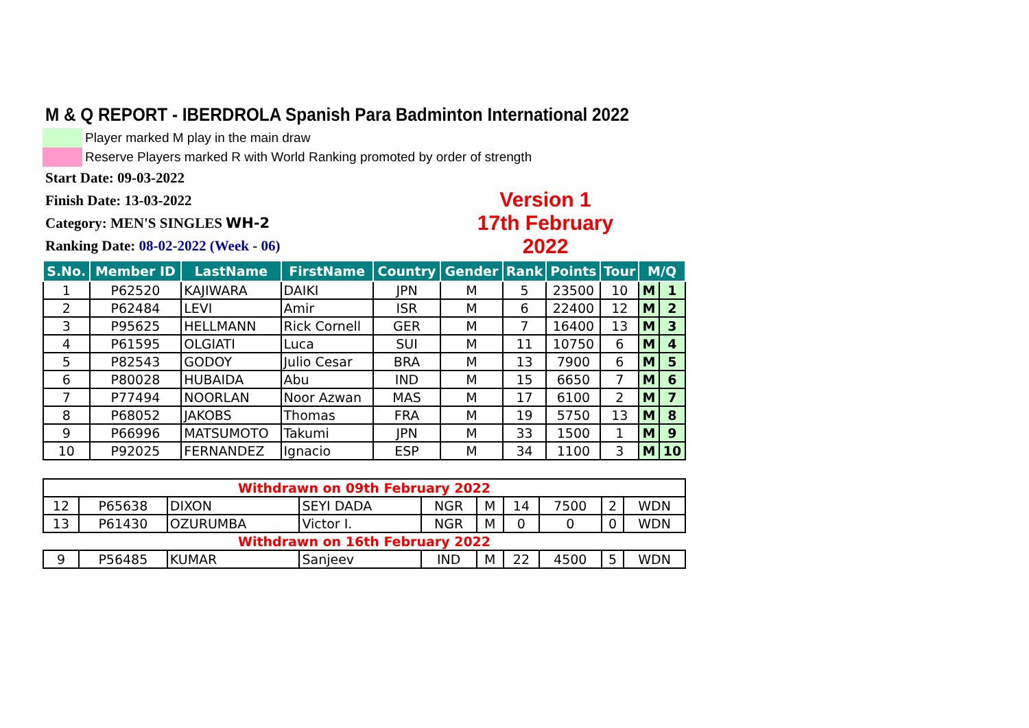M & Q REPORT - IBERDROLA Spanish Para Badminton International 2022
Player marked M play in the main draw
Reserve Players marked R with World Ranking promoted by order of strength
Start Date: 09-03-2022
Finish Date: 13-03-2022
Category: MEN'S SINGLES WH-2
Ranking Date: 08-02-2022 (Week - 06)
Version 1
17th February 2022
| S.No. | Member ID | LastName | FirstName | Country | Gender | Rank | Points | Tour | M/Q | |
| --- | --- | --- | --- | --- | --- | --- | --- | --- | --- | --- |
| 1 | P62520 | KAJIWARA | DAIKI | JPN | M | 5 | 23500 | 10 | M | 1 |
| 2 | P62484 | LEVI | Amir | ISR | M | 6 | 22400 | 12 | M | 2 |
| 3 | P95625 | HELLMANN | Rick Cornell | GER | M | 7 | 16400 | 13 | M | 3 |
| 4 | P61595 | OLGIATI | Luca | SUI | M | 11 | 10750 | 6 | M | 4 |
| 5 | P82543 | GODOY | Julio Cesar | BRA | M | 13 | 7900 | 6 | M | 5 |
| 6 | P80028 | HUBAIDA | Abu | IND | M | 15 | 6650 | 7 | M | 6 |
| 7 | P77494 | NOORLAN | Noor Azwan | MAS | M | 17 | 6100 | 2 | M | 7 |
| 8 | P68052 | JAKOBS | Thomas | FRA | M | 19 | 5750 | 13 | M | 8 |
| 9 | P66996 | MATSUMOTO | Takumi | JPN | M | 33 | 1500 | 1 | M | 9 |
| 10 | P92025 | FERNANDEZ | Ignacio | ESP | M | 34 | 1100 | 3 | M | 10 |
| Withdrawn on 09th February 2022 | | | | | | | | | |
| 12 | P65638 | DIXON | SEYI DADA | NGR | M | 14 | 7500 | 2 | WDN |
| 13 | P61430 | OZURUMBA | Victor I. | NGR | M | 0 | 0 | 0 | WDN |
| Withdrawn on 16th February 2022 | | | | | | | | | |
| 9 | P56485 | KUMAR | Sanjeev | IND | M | 22 | 4500 | 5 | WDN |